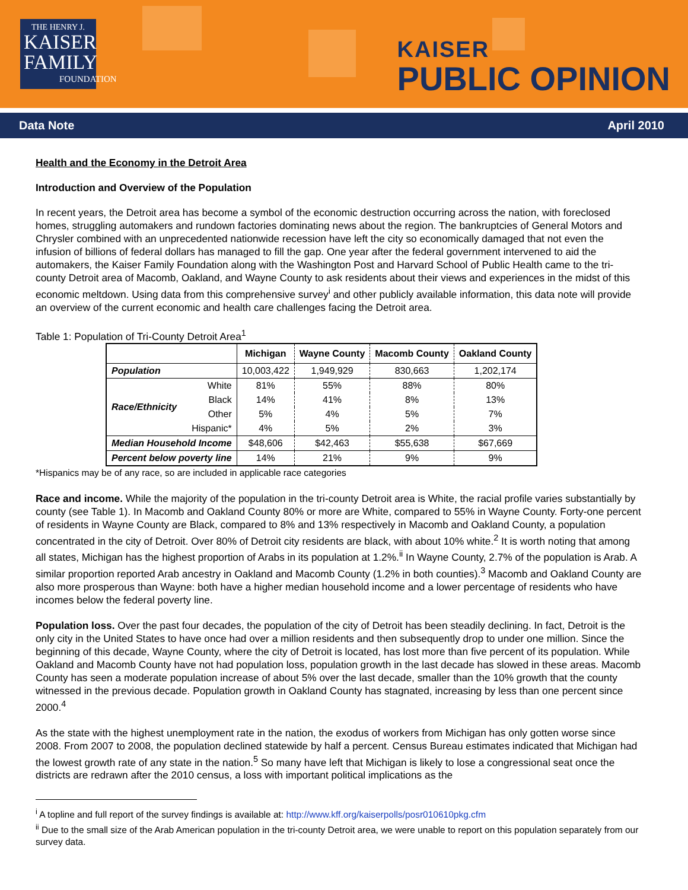THE HENRY J.
KAISER
FAMILY
FOUNDATION
KAISER
PUBLIC OPINION
Data Note April 2010
Health and the Economy in the Detroit Area
Introduction and Overview of the Population
In recent years, the Detroit area has become a symbol of the economic destruction occurring across the nation, with foreclosed homes, struggling automakers and rundown factories dominating news about the region. The bankruptcies of General Motors and Chrysler combined with an unprecedented nationwide recession have left the city so economically damaged that not even the infusion of billions of federal dollars has managed to fill the gap. One year after the federal government intervened to aid the automakers, the Kaiser Family Foundation along with the Washington Post and Harvard School of Public Health came to the tri-county Detroit area of Macomb, Oakland, and Wayne County to ask residents about their views and experiences in the midst of this economic meltdown. Using data from this comprehensive survey<sup>i</sup> and other publicly available information, this data note will provide an overview of the current economic and health care challenges facing the Detroit area.
Table 1: Population of Tri-County Detroit Area<sup>1</sup>
| | | Michigan | Wayne County | Macomb County | Oakland County |
| --- | --- | --- | --- | --- | --- |
| Population | | 10,003,422 | 1,949,929 | 830,663 | 1,202,174 |
| Race/Ethnicity | White | 81% | 55% | 88% | 80% |
| | Black | 14% | 41% | 8% | 13% |
| | Other | 5% | 4% | 5% | 7% |
| | Hispanic* | 4% | 5% | 2% | 3% |
| Median Household Income | | $48,606 | $42,463 | $55,638 | $67,669 |
| Percent below poverty line | | 14% | 21% | 9% | 9% |
*Hispanics may be of any race, so are included in applicable race categories
Race and income. While the majority of the population in the tri-county Detroit area is White, the racial profile varies substantially by county (see Table 1). In Macomb and Oakland County 80% or more are White, compared to 55% in Wayne County. Forty-one percent of residents in Wayne County are Black, compared to 8% and 13% respectively in Macomb and Oakland County, a population concentrated in the city of Detroit. Over 80% of Detroit city residents are black, with about 10% white.<sup>2</sup> It is worth noting that among all states, Michigan has the highest proportion of Arabs in its population at 1.2%.<sup>ii</sup> In Wayne County, 2.7% of the population is Arab. A similar proportion reported Arab ancestry in Oakland and Macomb County (1.2% in both counties).<sup>3</sup> Macomb and Oakland County are also more prosperous than Wayne: both have a higher median household income and a lower percentage of residents who have incomes below the federal poverty line.
Population loss. Over the past four decades, the population of the city of Detroit has been steadily declining. In fact, Detroit is the only city in the United States to have once had over a million residents and then subsequently drop to under one million. Since the beginning of this decade, Wayne County, where the city of Detroit is located, has lost more than five percent of its population. While Oakland and Macomb County have not had population loss, population growth in the last decade has slowed in these areas. Macomb County has seen a moderate population increase of about 5% over the last decade, smaller than the 10% growth that the county witnessed in the previous decade. Population growth in Oakland County has stagnated, increasing by less than one percent since 2000.<sup>4</sup>
As the state with the highest unemployment rate in the nation, the exodus of workers from Michigan has only gotten worse since 2008. From 2007 to 2008, the population declined statewide by half a percent. Census Bureau estimates indicated that Michigan had the lowest growth rate of any state in the nation.<sup>5</sup> So many have left that Michigan is likely to lose a congressional seat once the districts are redrawn after the 2010 census, a loss with important political implications as the
<sup>i</sup> A topline and full report of the survey findings is available at: http://www.kff.org/kaiserpolls/posr010610pkg.cfm
<sup>ii</sup> Due to the small size of the Arab American population in the tri-county Detroit area, we were unable to report on this population separately from our survey data.